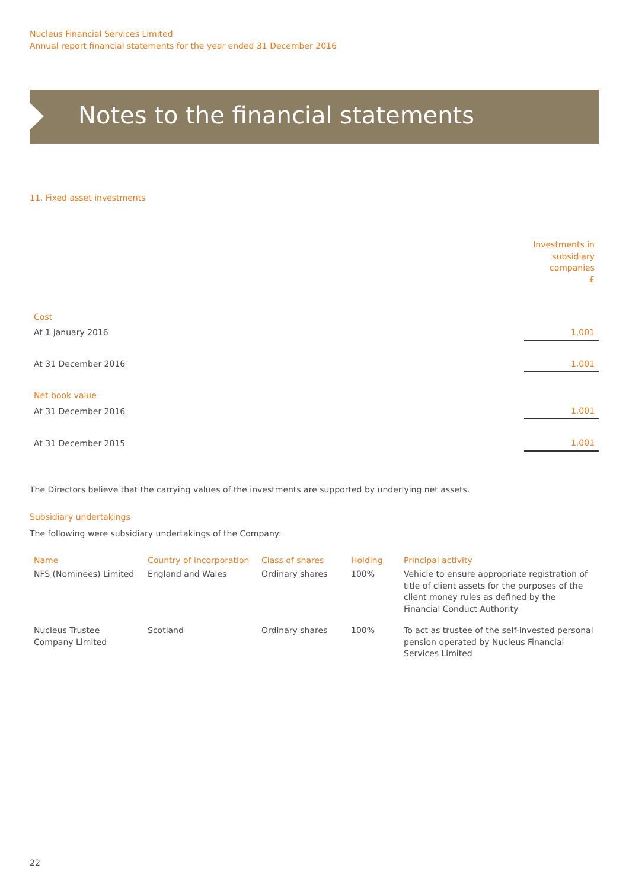Nucleus Financial Services Limited
Annual report financial statements for the year ended 31 December 2016
Notes to the financial statements
11. Fixed asset investments
| | Investments in subsidiary companies £ |
| Cost | |
| At 1 January 2016 | 1,001 |
| At 31 December 2016 | 1,001 |
| Net book value | |
| At 31 December 2016 | 1,001 |
| At 31 December 2015 | 1,001 |
The Directors believe that the carrying values of the investments are supported by underlying net assets.
Subsidiary undertakings
The following were subsidiary undertakings of the Company:
| Name | Country of incorporation | Class of shares | Holding | Principal activity |
| --- | --- | --- | --- | --- |
| NFS (Nominees) Limited | England and Wales | Ordinary shares | 100% | Vehicle to ensure appropriate registration of title of client assets for the purposes of the client money rules as defined by the Financial Conduct Authority |
| Nucleus Trustee Company Limited | Scotland | Ordinary shares | 100% | To act as trustee of the self-invested personal pension operated by Nucleus Financial Services Limited |
22